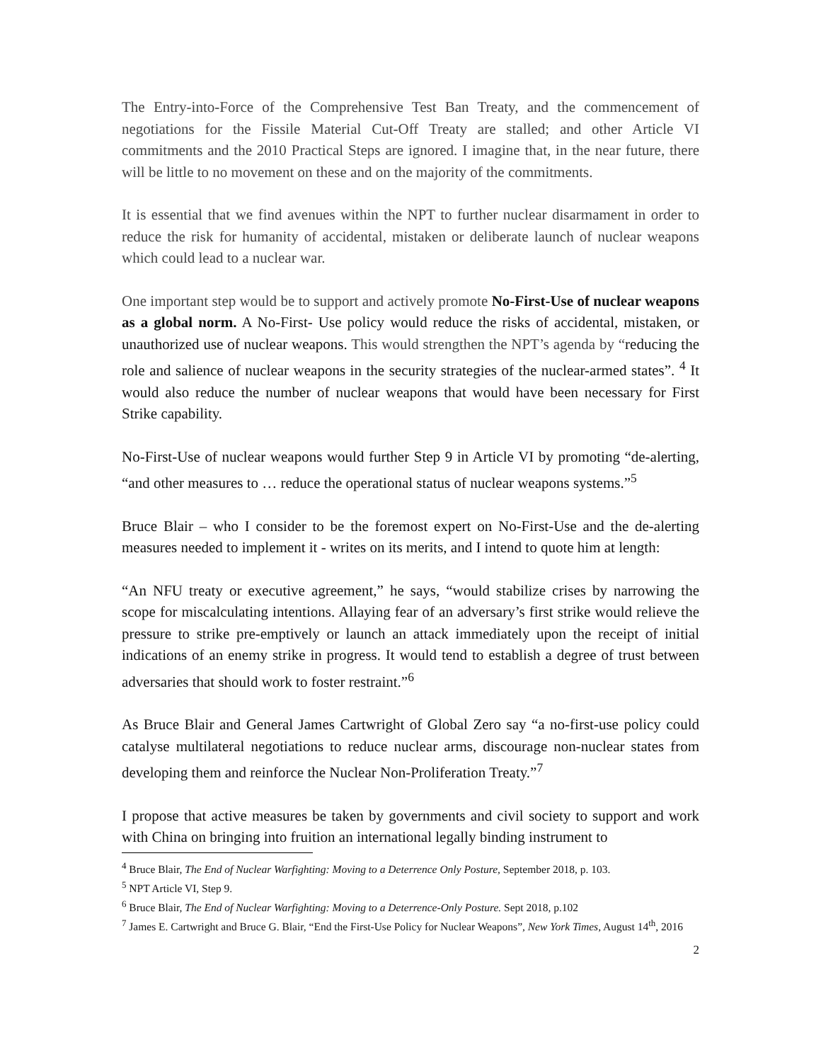The Entry-into-Force of the Comprehensive Test Ban Treaty, and the commencement of negotiations for the Fissile Material Cut-Off Treaty are stalled; and other Article VI commitments and the 2010 Practical Steps are ignored. I imagine that, in the near future, there will be little to no movement on these and on the majority of the commitments.
It is essential that we find avenues within the NPT to further nuclear disarmament in order to reduce the risk for humanity of accidental, mistaken or deliberate launch of nuclear weapons which could lead to a nuclear war.
One important step would be to support and actively promote No-First-Use of nuclear weapons as a global norm. A No-First- Use policy would reduce the risks of accidental, mistaken, or unauthorized use of nuclear weapons. This would strengthen the NPT’s agenda by “reducing the role and salience of nuclear weapons in the security strategies of the nuclear-armed states”. <sup>4</sup> It would also reduce the number of nuclear weapons that would have been necessary for First Strike capability.
No-First-Use of nuclear weapons would further Step 9 in Article VI by promoting “de-alerting, “and other measures to … reduce the operational status of nuclear weapons systems.”<sup>5</sup>
Bruce Blair – who I consider to be the foremost expert on No-First-Use and the de-alerting measures needed to implement it - writes on its merits, and I intend to quote him at length:
“An NFU treaty or executive agreement,” he says, “would stabilize crises by narrowing the scope for miscalculating intentions. Allaying fear of an adversary’s first strike would relieve the pressure to strike pre-emptively or launch an attack immediately upon the receipt of initial indications of an enemy strike in progress. It would tend to establish a degree of trust between adversaries that should work to foster restraint.”<sup>6</sup>
As Bruce Blair and General James Cartwright of Global Zero say “a no-first-use policy could catalyse multilateral negotiations to reduce nuclear arms, discourage non-nuclear states from developing them and reinforce the Nuclear Non-Proliferation Treaty.”<sup>7</sup>
I propose that active measures be taken by governments and civil society to support and work with China on bringing into fruition an international legally binding instrument to
<sup>4</sup> Bruce Blair, The End of Nuclear Warfighting: Moving to a Deterrence Only Posture, September 2018, p. 103.
<sup>5</sup> NPT Article VI, Step 9.
<sup>6</sup> Bruce Blair, The End of Nuclear Warfighting: Moving to a Deterrence-Only Posture. Sept 2018, p.102
<sup>7</sup> James E. Cartwright and Bruce G. Blair, “End the First-Use Policy for Nuclear Weapons”, New York Times, August 14<sup>th</sup>, 2016
2